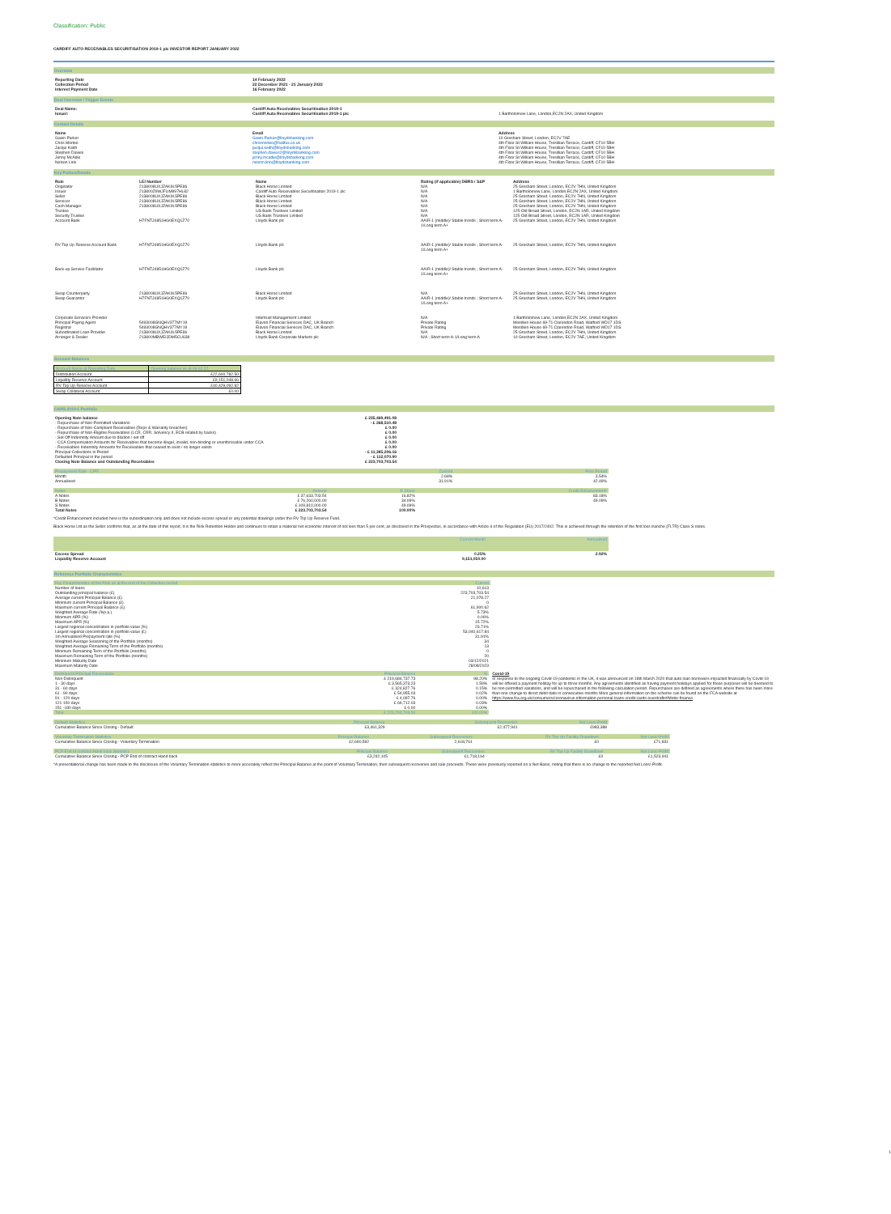Classification: Public
CARDIFF AUTO RECEIVABLES SECURITISATION 2019-1 plc INVESTOR REPORT JANUARY 2022
Overview
| Reporting Date | 14 February 2022 |
| --- | --- |
| Collection Period | 22 December 2021 - 21 January 2022 |
| Interest Payment Date | 16 February 2022 |
Deal Overview / Trigger Events
| Deal Name: | Cardiff Auto Receivables Securitisation 2019-1 | |
| Issuer: | Cardiff Auto Receivables Securitisation 2019-1 plc | 1 Bartholomew Lane, London,EC2N 2AX, United Kingdom |
Contact Details
| Name | Email | Address |
| --- | --- | --- |
| Gavin Parker | Gavin.Parker@lloydsbanking.com | 10 Gresham Street, London, EC2V 7AE |
| Chris Morteo | chrismorteo@halifax.co.uk | 4th Floor St William House, Tresillian Terrace, Cardiff, CF10 5BH |
| Jacqui Keith | jacqui.keith@lloydsbanking.com | 4th Floor St William House, Tresillian Terrace, Cardiff, CF10 5BH |
| Stephen Davies | stephen.davies2@lloydsbanking.com | 4th Floor St William House, Tresillian Terrace, Cardiff, CF10 5BH |
| Jenny McAdie | jenny.mcadie@lloydsbanking.com | 4th Floor St William House, Tresillian Terrace, Cardiff, CF10 5BH |
| Nelson Lirio | nelson.lirio@lloydsbanking.com | 4th Floor St William House, Tresillian Terrace, Cardiff, CF10 5BH |
Key Parties/Details
| Role | LEI Number | Name | Rating (if applicable) DBRS / S&P | Address |
| --- | --- | --- | --- | --- |
| Originator | 2138008UXJZAK9L5PE86 | Black Horse Limited | N/A | 25 Gresham Street, London, EC2V 7HN, United Kingdom |
| Issuer | 213800Z9WJFUM997HL82 | Cardiff Auto Receivables Securitisation 2019-1 plc | N/A | 1 Bartholomew Lane, London,EC2N 2AX, United Kingdom |
| Seller | 2138008UXJZAK9L5PE86 | Black Horse Limited | N/A | 25 Gresham Street, London, EC2V 7HN, United Kingdom |
| Servicer | 2138008UXJZAK9L5PE86 | Black Horse Limited | N/A | 25 Gresham Street, London, EC2V 7HN, United Kingdom |
| Cash Manager | 2138008UXJZAK9L5PE86 | Black Horse Limited | N/A | 25 Gresham Street, London, EC2V 7HN, United Kingdom |
| Trustee | | US Bank Trustees Limited | N/A | 125 Old Broad Street, London, EC2N 1AR, United Kingdom |
| Security Trustee | | US Bank Trustees Limited | N/A | 125 Old Broad Street, London, EC2N 1AR, United Kingdom |
| Account Bank | H7FNTJ4851HG0EXQ1Z70 | Lloyds Bank plc | AA/R-1 (middle)/ Stable trends ; Short term A-1/Long term A+ | 25 Gresham Street, London, EC2V 7HN, United Kingdom |
| RV Top Up Reserve Account Bank | H7FNTJ4851HG0EXQ1Z70 | Lloyds Bank plc | AA/R-1 (middle)/ Stable trends ; Short term A-1/Long term A+ | 25 Gresham Street, London, EC2V 7HN, United Kingdom |
| Back-up Service Facilitator | H7FNTJ4851HG0EXQ1Z70 | Lloyds Bank plc | AA/R-1 (middle)/ Stable trends ; Short term A-1/Long term A+ | 25 Gresham Street, London, EC2V 7HN, United Kingdom |
| Swap Counterparty | 2138008UXJZAK9L5PE86 | Black Horse Limited | N/A | 25 Gresham Street, London, EC2V 7HN, United Kingdom |
| Swap Guarantor | H7FNTJ4851HG0EXQ1Z70 | Lloyds Bank plc | AA/R-1 (middle)/ Stable trends ; Short term A-1/Long term A+ | 25 Gresham Street, London, EC2V 7HN, United Kingdom |
| Corporate Servicers Provider | | Intertrust Management Limited | N/A | 1 Bartholomew Lane, London,EC2N 2AX, United Kingdom |
| Principal Paying Agent | 5493008GNQHV377MY19 | Elavon Financial Services DAC, UK Branch | Private Rating | Meridien House 69-71 Clarendon Road, Watford WD17 1DS |
| Registrar | 5493008GNQHV377MY19 | Elavon Financial Services DAC, UK Branch | Private Rating | Meridien House 69-71 Clarendon Road, Watford WD17 1DS |
| Subordinated Loan Provider | 2138008UXJZAK9L5PE86 | Black Horse Limited | N/A | 25 Gresham Street, London, EC2V 7HN, United Kingdom |
| Arranger & Dealer | 213800MBWEIJDM5CU638 | Lloyds Bank Corporate Markets plc | N/A ; Short term A-1/Long term A | 10 Gresham Street, London, EC2V 7AE, United Kingdom |
Account Balances
| Account Name at Reporting Date | Opening balance as at 09.02.22 |
| Distribution Account | £22,600,782.50 |
| Liquidity Reserve Account | £9,151,048.66 |
| RV Top Up Reserve Account | £40,429,092.82 |
| Swap Collateral Account | £0.00 |
CARS 2019-1 Portfolio
| Opening Note balance | £ 235,469,491.08 |
| --- | --- |
| - Repurchase of Non-Permitted Variations | - £ 268,510.48 |
| - Repurchase of Non-Compliant Receivables (Reps & Warranty breaches) | £ 0.00 |
| - Repurchase of Non-Eligible Receivables (LCR, CRR, Solvency II, ECB related by backs) | £ 0.00 |
| - Set Off Indemnity Amount due to dilution / set off | £ 0.00 |
| - CCA Compensation Amounts for Receivables that become illegal, invalid, non-binding or unenforceable under CCA | £ 0.00 |
| - Receivables Indemnity Amounts for Receivables that ceased to exist / no longer exists | £ 0.00 |
| Principal Collections in Period | - £ 11,385,206.16 |
| Defaulted Principal in the period | - £ 112,070.90 |
| Closing Note Balance and Outstanding Receivables | £ 223,703,703.54 |
| Prepayment Rate - CPR | Current | Prior Period |
| Month | 2.68% | 3.54% |
| Annualised | 31.91% | 42.49% |
| Notes | Amount | % Share | Credit Enhancement* |
| A Notes | £ 37,633,703.54 | 16.82% | 83.18% |
| B Notes | £ 76,260,000.00 | 34.09% | 49.09% |
| S Notes | £ 109,810,000.00 | 49.09% | |
| Total Notes | £ 223,703,703.54 | 100.00% | |
*Credit Enhancement included here is the subordination only and does not include excess spread or any potential drawings under the RV Top Up Reserve Fund.
Black Horse Ltd as the Seller confirms that, as at the date of this report, it is the Risk Retention Holder and continues to retain a material net economic interest of not less than 5 per cent, as disclosed in the Prospectus, in accordance with Article 6 of the Regulation (EU) 2017/2402. This is achieved through the retention of the first loss tranche (FLTR) Class S notes.
| | Current Month | Annualised |
| Excess Spread | 0.25% | 2.92% |
| Liquidity Reserve Account | 9,151,050.00 | |
Reference Portfolio Characteristics
| Key Characteristics of the Pool as at the end of the Collection period | Current |
| Number of loans | 10,613 |
| Outstanding principal balance (£) | 223,703,703.54 |
| Average current Principal Balance (£) | 21,078.27 |
| Minimum current Principal Balance (£) | 0 |
| Maximum current Principal Balance (£) | 61,900.62 |
| Weighted Average Rate (%p.a.) | 5.73% |
| Minimum APR (%) | 0.00% |
| Maximum APR (%) | 15.72% |
| Largest regional concentration in portfolio value (%) | 23.71% |
| Largest regional concentration in portfolio value (£) | 53,040,617.84 |
| 1m Annualised Prepayment rate (%) | 31.91% |
| Weighted Average Seasoning of the Portfolio (months) | 34 |
| Weighted Average Remaining Term of the Portfolio (months) | 13 |
| Minimum Remaining Term of the Portfolio (months) | 0 |
| Maximum Remaining Term of the Portfolio (months) | 20 |
| Minimum Maturity Date | 03/12/2021 |
| Maximum Maturity Date | 28/08/2023 |
| Delinquent Principal Receivables | Principal Balance | % |
| Non-Delinquent | £ 219,684,737.73 | 98.20% |
| 1 - 30 days | £ 3,565,373.23 | 1.59% |
| 31 - 60 days | £ 324,827.76 | 0.15% |
| 61 - 90 days | £ 54,955.03 | 0.02% |
| 91 - 120 days | £ 4,097.76 | 0.00% |
| 121-150 days | £ 69,712.03 | 0.03% |
| 151 -180 days | £ 0.00 | 0.00% |
| Total | £ 223,703,703.54 | 100.00% |
Covid-19
In response to the ongoing Covid-19 pandemic in the UK, it was announced on 18th March 2020 that auto loan borrowers impacted financially by Covid-19 will be offered a payment holiday for up to three months. Any agreements identified as having payment holidays applied for these purposes will be deemed to be non-permitted variations, and will be repurchased in the following calculation period. Repurchases are defined as agreements where there has been more than one change to direct debit date in consecutive months More general information on the scheme can be found on the FCA website at https://www.fca.org.uk/consumers/coronavirus-information-personal-loans-credit-cards-overdrafts#Motor-finance
| Default Statistics | Principal Balance | Subsequent Recoveries | Net Loss/-Profit |
| Cumulative Balance Since Closing - Default | £3,461,329 | £2,477,941 | £983,388 |
| Voluntary Termination Statistics | Principal Balance | Subsequent Recoveries | RV Top Up Facility Drawdown | Net Loss/-Profit |
| Cumulative Balance Since Closing - Voluntary Termination | £2,690,592 | 2,618,761 | £0 | £71,831 |
| PCP End of contract Hand back Statistics | Principal Balance | Subsequent Recoveries | RV Top Up Facility Drawdown | Net Loss/-Profit |
| Cumulative Balance Since Closing - PCP End of contract Hand back | £3,242,105 | £1,718,164 | £0 | £1,523,941 |
*A presentational change has been made to the disclosure of the Voluntary Termination statistics to more accurately reflect the Principal Balance at the point of Voluntary Termination, then subsequent recoveries and sale proceeds. These were previously reported on a Net Basis, noting that there is no change to the reported Net Loss/-Profit.
1